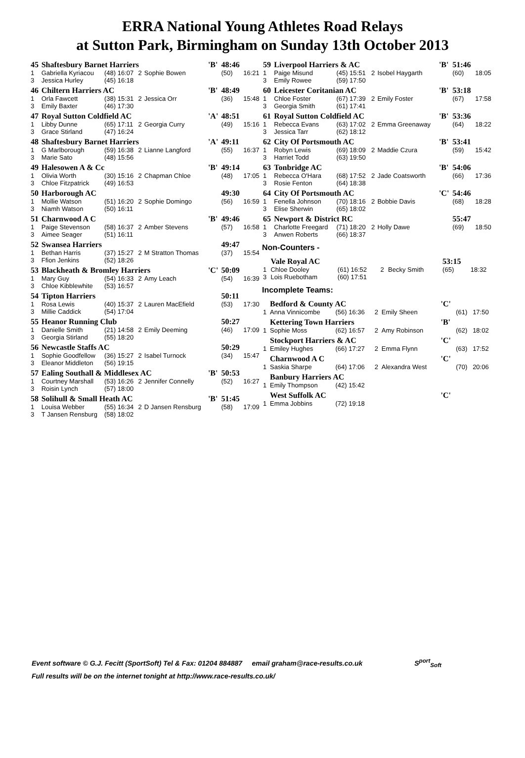ERRA National Young Athletes Road Relays
at Sutton Park, Birmingham on Sunday 13th October 2013
| 45 | Shaftesbury Barnet Harriers | | | | 'B' | 48:46 | |
| 1 | Gabriella Kyriacou | (48) 16:07 | 2 | Sophie Bowen | | (50) | 16:21 |
| 3 | Jessica Hurley | (45) 16:18 | | | | | |
| 46 | Chiltern Harriers AC | | | | 'B' | 48:49 | |
| 1 | Orla Fawcett | (38) 15:31 | 2 | Jessica Orr | | (36) | 15:48 |
| 3 | Emily Baxter | (46) 17:30 | | | | | |
| 47 | Royal Sutton Coldfield AC | | | | 'A' | 48:51 | |
| 1 | Libby Dunne | (65) 17:11 | 2 | Georgia Curry | | (49) | 15:16 |
| 3 | Grace Stirland | (47) 16:24 | | | | | |
| 48 | Shaftesbury Barnet Harriers | | | | 'A' | 49:11 | |
| 1 | G Marlborough | (59) 16:38 | 2 | Lianne Langford | | (55) | 16:37 |
| 3 | Marie Sato | (48) 15:56 | | | | | |
| 49 | Halesowen A & Cc | | | | 'B' | 49:14 | |
| 1 | Olivia Worth | (30) 15:16 | 2 | Chapman Chloe | | (48) | 17:05 |
| 3 | Chloe Fitzpatrick | (49) 16:53 | | | | | |
| 50 | Harborough AC | | | | | 49:30 | |
| 1 | Mollie Watson | (51) 16:20 | 2 | Sophie Domingo | | (56) | 16:59 |
| 3 | Niamh Watson | (50) 16:11 | | | | | |
| 51 | Charnwood A C | | | | 'B' | 49:46 | |
| 1 | Paige Stevenson | (58) 16:37 | 2 | Amber Stevens | | (57) | 16:58 |
| 3 | Aimee Seager | (51) 16:11 | | | | | |
| 52 | Swansea Harriers | | | | | 49:47 | |
| 1 | Bethan Harris | (37) 15:27 | 2 | M Stratton Thomas | | (37) | 15:54 |
| 3 | Ffion Jenkins | (52) 18:26 | | | | | |
| 53 | Blackheath & Bromley Harriers | | | | 'C' | 50:09 | |
| 1 | Mary Guy | (54) 16:33 | 2 | Amy Leach | | (54) | 16:39 |
| 3 | Chloe Kibblewhite | (53) 16:57 | | | | | |
| 54 | Tipton Harriers | | | | | 50:11 | |
| 1 | Rosa Lewis | (40) 15:37 | 2 | Lauren MacEfield | | (53) | 17:30 |
| 3 | Millie Caddick | (54) 17:04 | | | | | |
| 55 | Heanor Running Club | | | | | 50:27 | |
| 1 | Danielle Smith | (21) 14:58 | 2 | Emily Deeming | | (46) | 17:09 |
| 3 | Georgia Stirland | (55) 18:20 | | | | | |
| 56 | Newcastle Staffs AC | | | | | 50:29 | |
| 1 | Sophie Goodfellow | (36) 15:27 | 2 | Isabel Turnock | | (34) | 15:47 |
| 3 | Eleanor Middleton | (56) 19:15 | | | | | |
| 57 | Ealing Southall & Middlesex AC | | | | 'B' | 50:53 | |
| 1 | Courtney Marshall | (53) 16:26 | 2 | Jennifer Connelly | | (52) | 16:27 |
| 3 | Roisin Lynch | (57) 18:00 | | | | | |
| 58 | Solihull & Small Heath AC | | | | 'B' | 51:45 | |
| 1 | Louisa Webber | (55) 16:34 | 2 | D Jansen Rensburg | | (58) | 17:09 |
| 3 | T Jansen Rensburg | (58) 18:02 | | | | | |
| 59 | Liverpool Harriers & AC | | | | 'B' | 51:46 | |
| 1 | Paige Misund | (45) 15:51 | 2 | Isobel Haygarth | | (60) | 18:05 |
| 3 | Emily Rowee | (59) 17:50 | | | | | |
| 60 | Leicester Coritanian AC | | | | 'B' | 53:18 | |
| 1 | Chloe Foster | (67) 17:39 | 2 | Emily Foster | | (67) | 17:58 |
| 3 | Georgia Smith | (61) 17:41 | | | | | |
| 61 | Royal Sutton Coldfield AC | | | | 'B' | 53:36 | |
| 1 | Rebecca Evans | (63) 17:02 | 2 | Emma Greenaway | | (64) | 18:22 |
| 3 | Jessica Tarr | (62) 18:12 | | | | | |
| 62 | City Of Portsmouth AC | | | | 'B' | 53:41 | |
| 1 | Robyn Lewis | (69) 18:09 | 2 | Maddie Czura | | (59) | 15:42 |
| 3 | Harriet Todd | (63) 19:50 | | | | | |
| 63 | Tonbridge AC | | | | 'B' | 54:06 | |
| 1 | Rebecca O'Hara | (68) 17:52 | 2 | Jade Coatsworth | | (66) | 17:36 |
| 3 | Rosie Fenton | (64) 18:38 | | | | | |
| 64 | City Of Portsmouth AC | | | | 'C' | 54:46 | |
| 1 | Fenella Johnson | (70) 18:16 | 2 | Bobbie Davis | | (68) | 18:28 |
| 3 | Elise Sherwin | (65) 18:02 | | | | | |
| 65 | Newport & District RC | | | | | 55:47 | |
| 1 | Charlotte Freegard | (71) 18:20 | 2 | Holly Dawe | | (69) | 18:50 |
| 3 | Anwen Roberts | (66) 18:37 | | | | | |
Non-Counters -
| | Vale Royal AC | | | | | 53:15 | |
| 1 | Chloe Dooley | (61) 16:52 | 2 | Becky Smith | | (65) | 18:32 |
| 3 | Lois Ruebotham | (60) 17:51 | | | | | |
Incomplete Teams:
| | Bedford & County AC | | | | 'C' | | |
| 1 | Anna Vinnicombe | (56) 16:36 | 2 | Emily Sheen | | (61) | 17:50 |
| | Kettering Town Harriers | | | | 'B' | | |
| 1 | Sophie Moss | (62) 16:57 | 2 | Amy Robinson | | (62) | 18:02 |
| | Stockport Harriers & AC | | | | 'C' | | |
| 1 | Emiley Hughes | (66) 17:27 | 2 | Emma Flynn | | (63) | 17:52 |
| | Charnwood A C | | | | 'C' | | |
| 1 | Saskia Sharpe | (64) 17:06 | 2 | Alexandra West | | (70) | 20:06 |
| | Banbury Harriers AC | | | | | | |
| 1 | Emily Thompson | (42) 15:42 | | | | | |
| | West Suffolk AC | | | | 'C' | | |
| 1 | Emma Jobbins | (72) 19:18 | | | | | |
Event software © G.J. Fecitt (SportSoft) Tel & Fax: 01204 884887 email graham@race-results.co.uk S<sup>port</sup><sub>Soft</sub>
Full results will be on the internet tonight at http://www.race-results.co.uk/